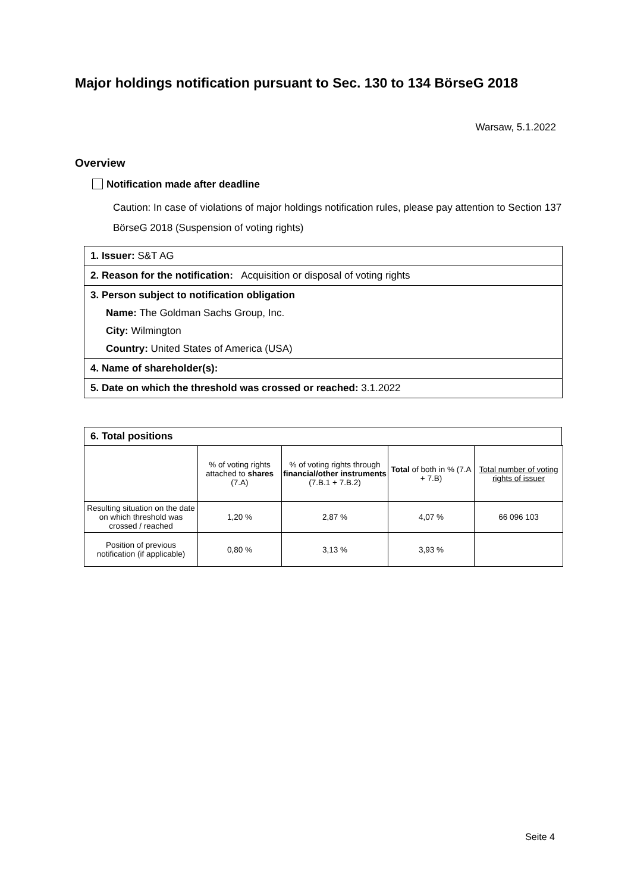Major holdings notification pursuant to Sec. 130 to 134 BörseG 2018
Warsaw, 5.1.2022
Overview
Notification made after deadline
Caution: In case of violations of major holdings notification rules, please pay attention to Section 137 BörseG 2018 (Suspension of voting rights)
1. Issuer: S&T AG
2. Reason for the notification: Acquisition or disposal of voting rights
3. Person subject to notification obligation
Name: The Goldman Sachs Group, Inc.
City: Wilmington
Country: United States of America (USA)
4. Name of shareholder(s):
5. Date on which the threshold was crossed or reached: 3.1.2022
6. Total positions
| | % of voting rights attached to shares (7.A) | % of voting rights through financial/other instruments (7.B.1 + 7.B.2) | Total of both in % (7.A + 7.B) | Total number of voting rights of issuer |
| --- | --- | --- | --- | --- |
| Resulting situation on the date on which threshold was crossed / reached | 1,20 % | 2,87 % | 4,07 % | 66 096 103 |
| Position of previous notification (if applicable) | 0,80 % | 3,13 % | 3,93 % | |
Seite 4